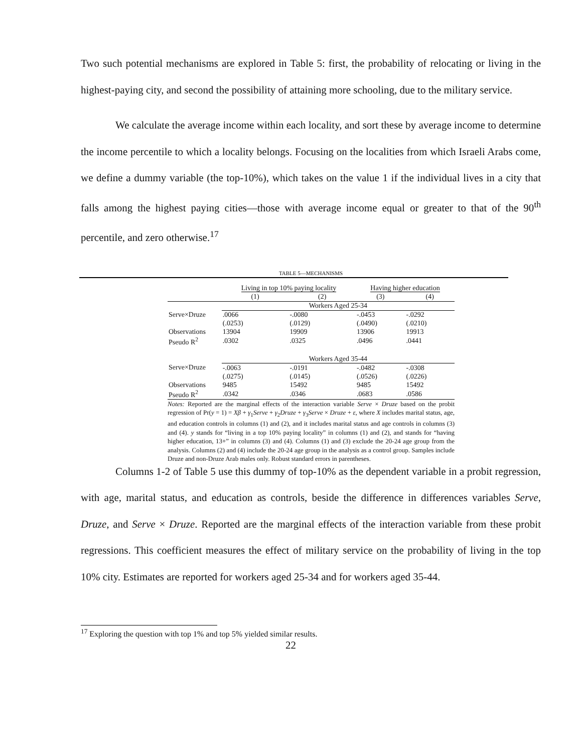Two such potential mechanisms are explored in Table 5: first, the probability of relocating or living in the highest-paying city, and second the possibility of attaining more schooling, due to the military service.
We calculate the average income within each locality, and sort these by average income to determine the income percentile to which a locality belongs. Focusing on the localities from which Israeli Arabs come, we define a dummy variable (the top-10%), which takes on the value 1 if the individual lives in a city that falls among the highest paying cities—those with average income equal or greater to that of the 90<sup>th</sup> percentile, and zero otherwise.<sup>17</sup>
TABLE 5—MECHANISMS
| | Living in top 10% paying locality | | Having higher education | |
| --- | --- | --- | --- | --- |
| | (1) | (2) | (3) | (4) |
| | Workers Aged 25-34 | | | |
| Serve×Druze | .0066 | -.0080 | -.0453 | -.0292 |
| | (.0253) | (.0129) | (.0490) | (.0210) |
| Observations | 13904 | 19909 | 13906 | 19913 |
| Pseudo R<sup>2</sup> | .0302 | .0325 | .0496 | .0441 |
| | Workers Aged 35-44 | | | |
| Serve×Druze | -.0063 | -.0191 | -.0482 | -.0308 |
| | (.0275) | (.0145) | (.0526) | (.0226) |
| Observations | 9485 | 15492 | 9485 | 15492 |
| Pseudo R<sup>2</sup> | .0342 | .0346 | .0683 | .0586 |
Notes: Reported are the marginal effects of the interaction variable Serve × Druze based on the probit regression of Pr(y = 1) = Xβ + γ<sub>1</sub>Serve + γ<sub>2</sub>Druze + γ<sub>3</sub>Serve × Druze + ε, where X includes marital status, age, and education controls in columns (1) and (2), and it includes marital status and age controls in columns (3) and (4). y stands for “living in a top 10% paying locality” in columns (1) and (2), and stands for “having higher education, 13+” in columns (3) and (4). Columns (1) and (3) exclude the 20-24 age group from the analysis. Columns (2) and (4) include the 20-24 age group in the analysis as a control group. Samples include Druze and non-Druze Arab males only. Robust standard errors in parentheses.
Columns 1-2 of Table 5 use this dummy of top-10% as the dependent variable in a probit regression, with age, marital status, and education as controls, beside the difference in differences variables Serve, Druze, and Serve × Druze. Reported are the marginal effects of the interaction variable from these probit regressions. This coefficient measures the effect of military service on the probability of living in the top 10% city. Estimates are reported for workers aged 25-34 and for workers aged 35-44.
<sup>17</sup> Exploring the question with top 1% and top 5% yielded similar results.
22